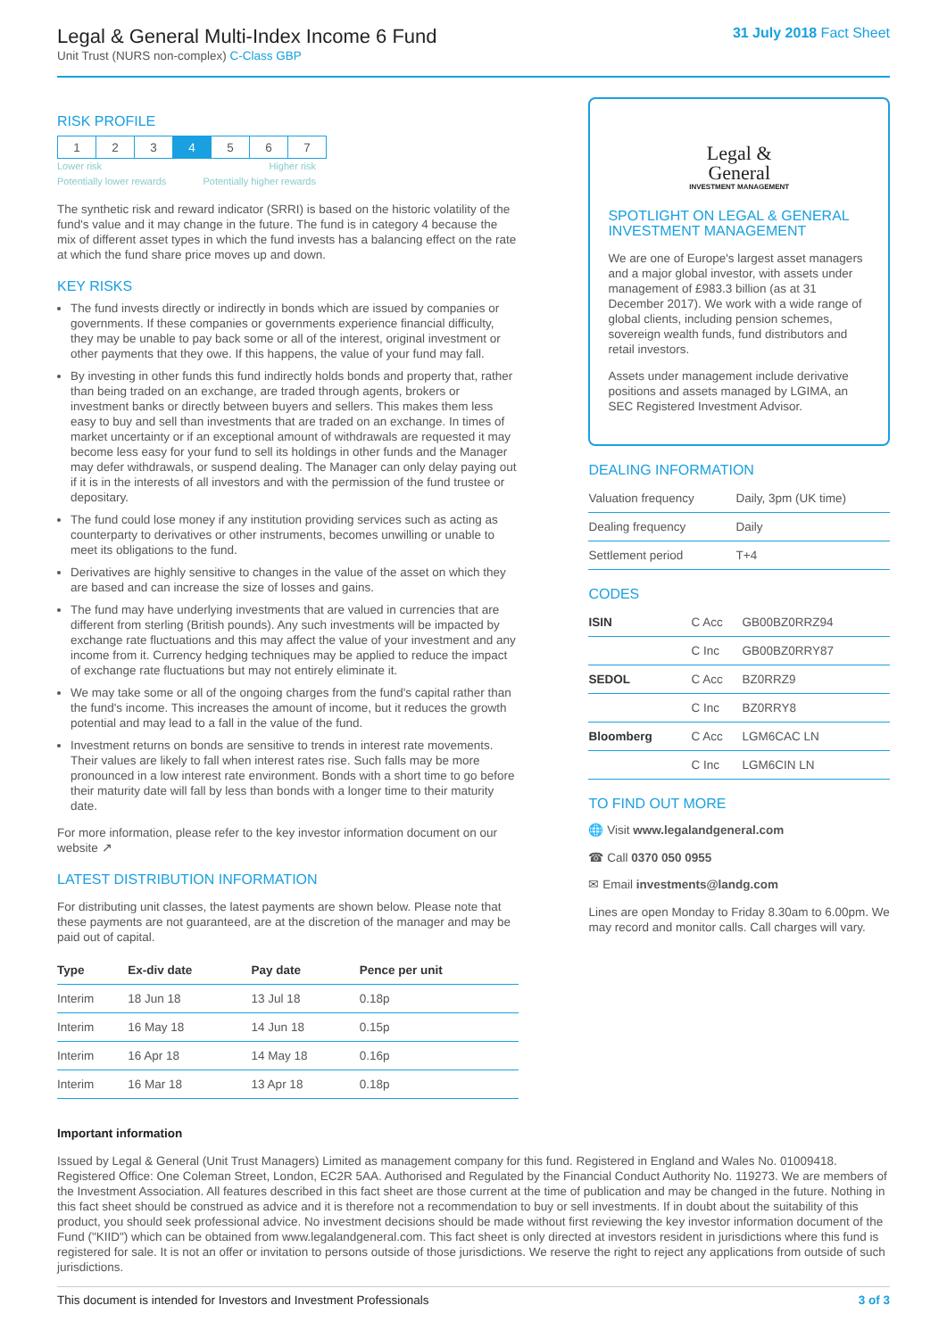Legal & General Multi-Index Income 6 Fund
Unit Trust (NURS non-complex) C-Class GBP
31 July 2018 Fact Sheet
RISK PROFILE
| 1 | 2 | 3 | 4 | 5 | 6 | 7 |
Lower risk Higher risk
Potentially lower rewards Potentially higher rewards
The synthetic risk and reward indicator (SRRI) is based on the historic volatility of the fund's value and it may change in the future. The fund is in category 4 because the mix of different asset types in which the fund invests has a balancing effect on the rate at which the fund share price moves up and down.
KEY RISKS
The fund invests directly or indirectly in bonds which are issued by companies or governments. If these companies or governments experience financial difficulty, they may be unable to pay back some or all of the interest, original investment or other payments that they owe. If this happens, the value of your fund may fall.
By investing in other funds this fund indirectly holds bonds and property that, rather than being traded on an exchange, are traded through agents, brokers or investment banks or directly between buyers and sellers. This makes them less easy to buy and sell than investments that are traded on an exchange. In times of market uncertainty or if an exceptional amount of withdrawals are requested it may become less easy for your fund to sell its holdings in other funds and the Manager may defer withdrawals, or suspend dealing. The Manager can only delay paying out if it is in the interests of all investors and with the permission of the fund trustee or depositary.
The fund could lose money if any institution providing services such as acting as counterparty to derivatives or other instruments, becomes unwilling or unable to meet its obligations to the fund.
Derivatives are highly sensitive to changes in the value of the asset on which they are based and can increase the size of losses and gains.
The fund may have underlying investments that are valued in currencies that are different from sterling (British pounds). Any such investments will be impacted by exchange rate fluctuations and this may affect the value of your investment and any income from it. Currency hedging techniques may be applied to reduce the impact of exchange rate fluctuations but may not entirely eliminate it.
We may take some or all of the ongoing charges from the fund's capital rather than the fund's income. This increases the amount of income, but it reduces the growth potential and may lead to a fall in the value of the fund.
Investment returns on bonds are sensitive to trends in interest rate movements. Their values are likely to fall when interest rates rise. Such falls may be more pronounced in a low interest rate environment. Bonds with a short time to go before their maturity date will fall by less than bonds with a longer time to their maturity date.
For more information, please refer to the key investor information document on our website ↗
LATEST DISTRIBUTION INFORMATION
For distributing unit classes, the latest payments are shown below. Please note that these payments are not guaranteed, are at the discretion of the manager and may be paid out of capital.
| Type | Ex-div date | Pay date | Pence per unit |
| --- | --- | --- | --- |
| Interim | 18 Jun 18 | 13 Jul 18 | 0.18p |
| Interim | 16 May 18 | 14 Jun 18 | 0.15p |
| Interim | 16 Apr 18 | 14 May 18 | 0.16p |
| Interim | 16 Mar 18 | 13 Apr 18 | 0.18p |
Legal &
General
INVESTMENT MANAGEMENT
SPOTLIGHT ON LEGAL & GENERAL INVESTMENT MANAGEMENT
We are one of Europe's largest asset managers and a major global investor, with assets under management of £983.3 billion (as at 31 December 2017). We work with a wide range of global clients, including pension schemes, sovereign wealth funds, fund distributors and retail investors.
Assets under management include derivative positions and assets managed by LGIMA, an SEC Registered Investment Advisor.
DEALING INFORMATION
| Valuation frequency | Daily, 3pm (UK time) |
| Dealing frequency | Daily |
| Settlement period | T+4 |
CODES
| ISIN | C Acc | GB00BZ0RRZ94 |
| | C Inc | GB00BZ0RRY87 |
| SEDOL | C Acc | BZ0RRZ9 |
| | C Inc | BZ0RRY8 |
| Bloomberg | C Acc | LGM6CAC LN |
| | C Inc | LGM6CIN LN |
TO FIND OUT MORE
🌐 Visit www.legalandgeneral.com
☎ Call 0370 050 0955
✉ Email investments@landg.com
Lines are open Monday to Friday 8.30am to 6.00pm. We may record and monitor calls. Call charges will vary.
Important information
Issued by Legal & General (Unit Trust Managers) Limited as management company for this fund. Registered in England and Wales No. 01009418. Registered Office: One Coleman Street, London, EC2R 5AA. Authorised and Regulated by the Financial Conduct Authority No. 119273. We are members of the Investment Association. All features described in this fact sheet are those current at the time of publication and may be changed in the future. Nothing in this fact sheet should be construed as advice and it is therefore not a recommendation to buy or sell investments. If in doubt about the suitability of this product, you should seek professional advice. No investment decisions should be made without first reviewing the key investor information document of the Fund ("KIID") which can be obtained from www.legalandgeneral.com. This fact sheet is only directed at investors resident in jurisdictions where this fund is registered for sale. It is not an offer or invitation to persons outside of those jurisdictions. We reserve the right to reject any applications from outside of such jurisdictions.
This document is intended for Investors and Investment Professionals 3 of 3